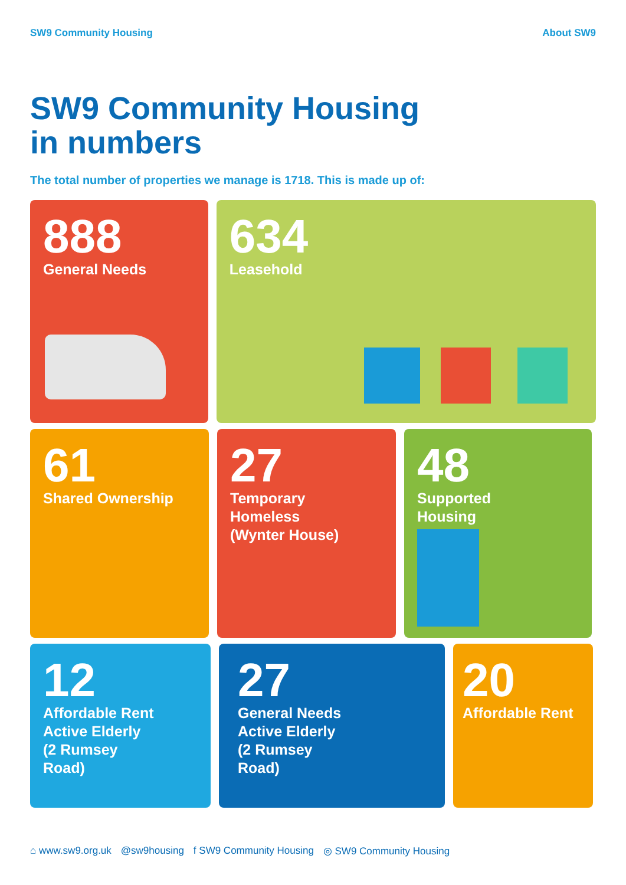SW9 Community Housing About SW9
SW9 Community Housing
in numbers
The total number of properties we manage is 1718. This is made up of:
888
General Needs
634
Leasehold
61
Shared Ownership
27
Temporary
Homeless
(Wynter House)
48
Supported
Housing
12
Affordable Rent
Active Elderly
(2 Rumsey
Road)
27
General Needs
Active Elderly
(2 Rumsey
Road)
20
Affordable Rent
⌂ www.sw9.org.uk @sw9housing f SW9 Community Housing ◎ SW9 Community Housing